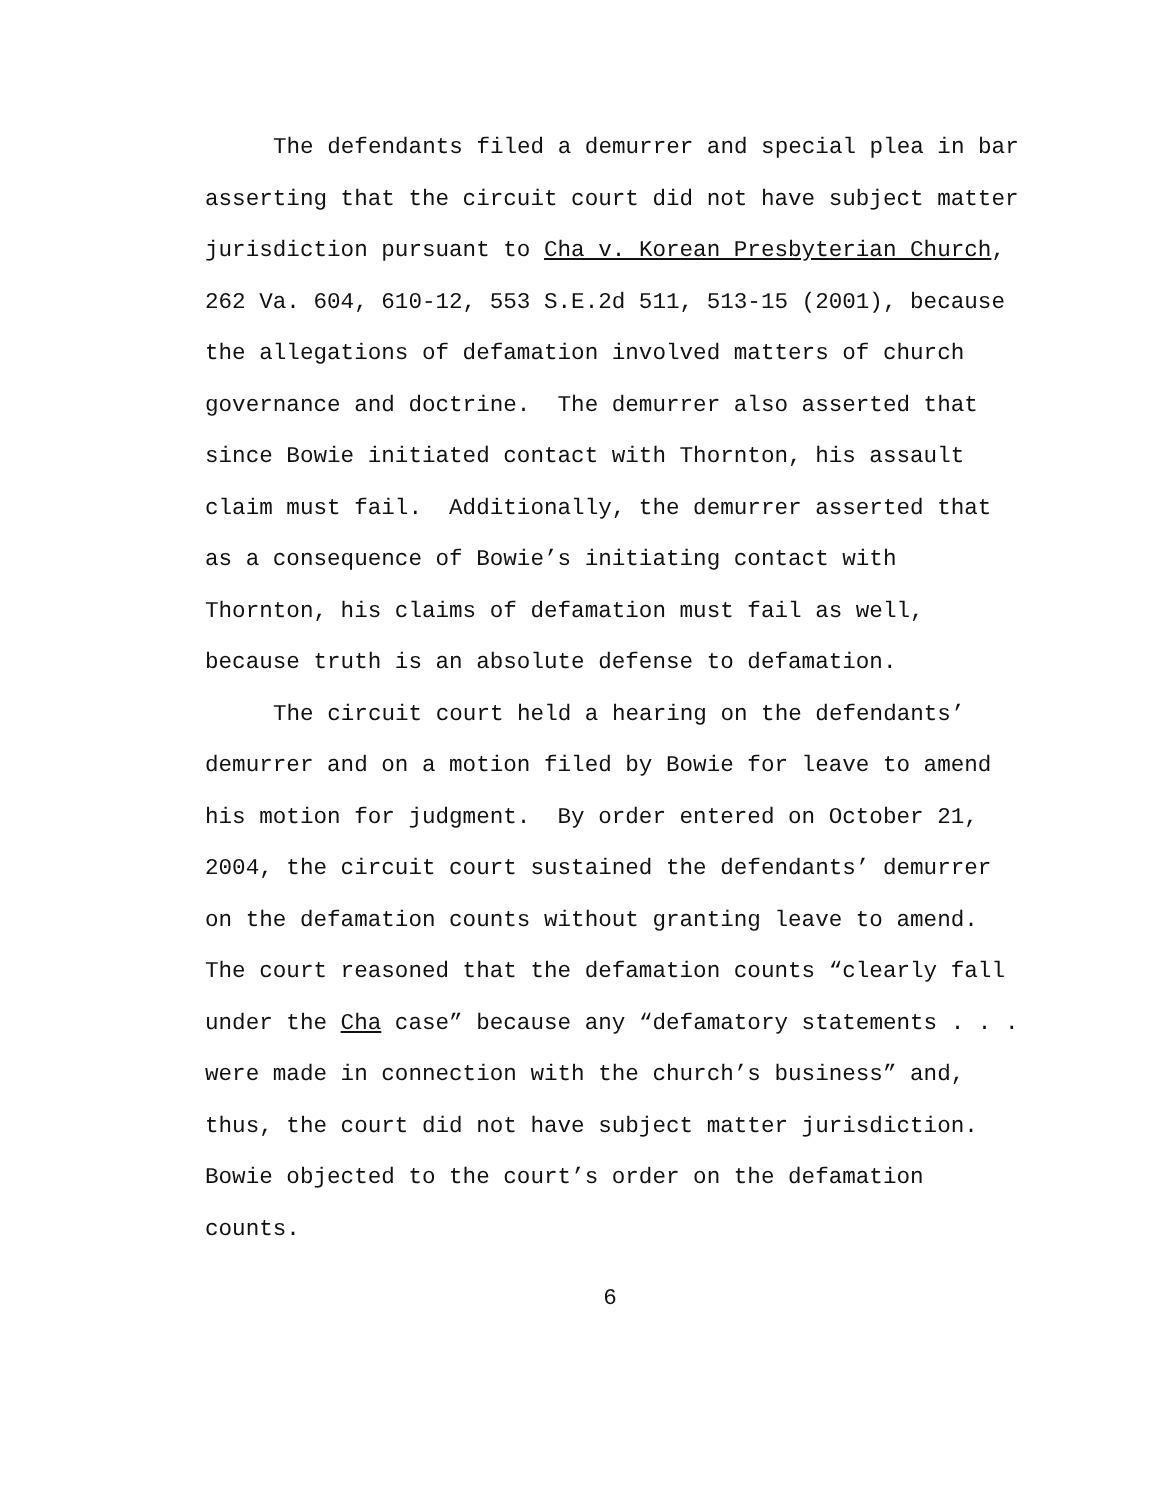The defendants filed a demurrer and special plea in bar asserting that the circuit court did not have subject matter jurisdiction pursuant to Cha v. Korean Presbyterian Church, 262 Va. 604, 610-12, 553 S.E.2d 511, 513-15 (2001), because the allegations of defamation involved matters of church governance and doctrine. The demurrer also asserted that since Bowie initiated contact with Thornton, his assault claim must fail. Additionally, the demurrer asserted that as a consequence of Bowie’s initiating contact with Thornton, his claims of defamation must fail as well, because truth is an absolute defense to defamation.
The circuit court held a hearing on the defendants’ demurrer and on a motion filed by Bowie for leave to amend his motion for judgment. By order entered on October 21, 2004, the circuit court sustained the defendants’ demurrer on the defamation counts without granting leave to amend. The court reasoned that the defamation counts “clearly fall under the Cha case” because any “defamatory statements . . . were made in connection with the church’s business” and, thus, the court did not have subject matter jurisdiction. Bowie objected to the court’s order on the defamation counts.
6